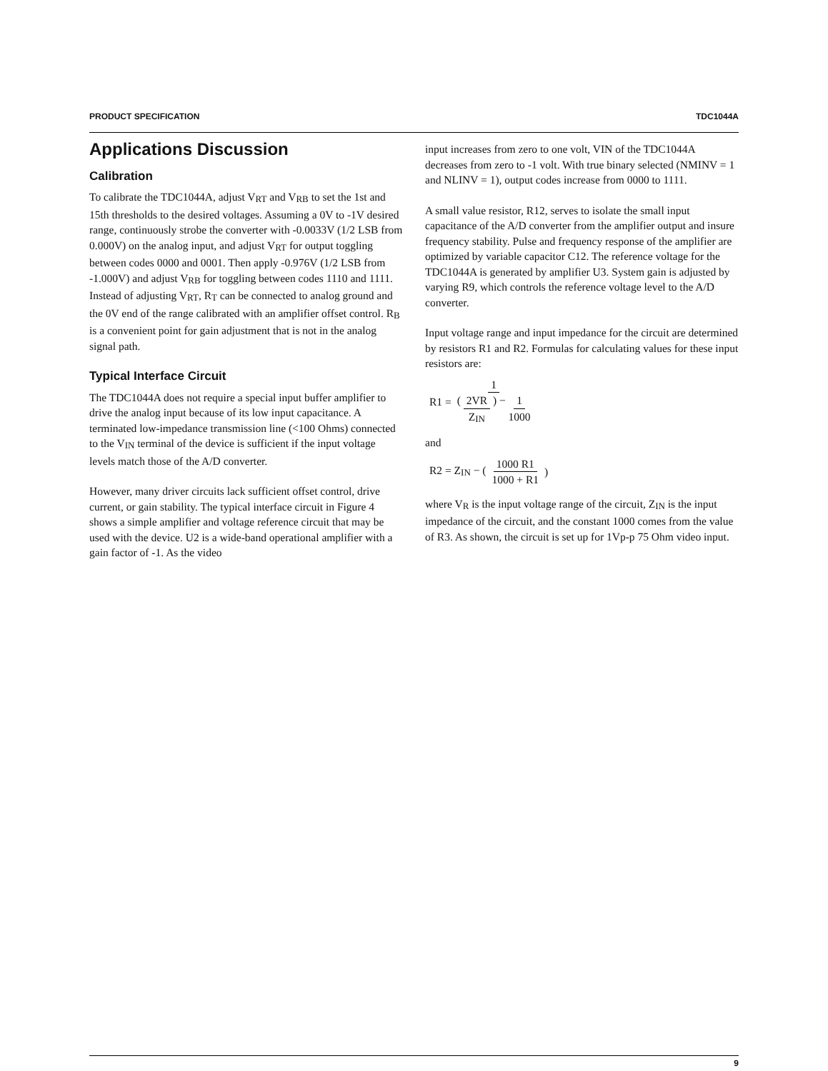PRODUCT SPECIFICATION TDC1044A
Applications Discussion
Calibration
To calibrate the TDC1044A, adjust V<sub>RT</sub> and V<sub>RB</sub> to set the 1st and 15th thresholds to the desired voltages. Assuming a 0V to -1V desired range, continuously strobe the converter with -0.0033V (1/2 LSB from 0.000V) on the analog input, and adjust V<sub>RT</sub> for output toggling between codes 0000 and 0001. Then apply -0.976V (1/2 LSB from -1.000V) and adjust V<sub>RB</sub> for toggling between codes 1110 and 1111. Instead of adjusting V<sub>RT</sub>, R<sub>T</sub> can be connected to analog ground and the 0V end of the range calibrated with an amplifier offset control. R<sub>B</sub> is a convenient point for gain adjustment that is not in the analog signal path.
Typical Interface Circuit
The TDC1044A does not require a special input buffer amplifier to drive the analog input because of its low input capacitance. A terminated low-impedance transmission line (<100 Ohms) connected to the V<sub>IN</sub> terminal of the device is sufficient if the input voltage levels match those of the A/D converter.
However, many driver circuits lack sufficient offset control, drive current, or gain stability. The typical interface circuit in Figure 4 shows a simple amplifier and voltage reference circuit that may be used with the device. U2 is a wide-band operational amplifier with a gain factor of -1. As the video
input increases from zero to one volt, VIN of the TDC1044A decreases from zero to -1 volt. With true binary selected (NMINV = 1 and NLINV = 1), output codes increase from 0000 to 1111.
A small value resistor, R12, serves to isolate the small input capacitance of the A/D converter from the amplifier output and insure frequency stability. Pulse and frequency response of the amplifier are optimized by variable capacitor C12. The reference voltage for the TDC1044A is generated by amplifier U3. System gain is adjusted by varying R9, which controls the reference voltage level to the A/D converter.
Input voltage range and input impedance for the circuit are determined by resistors R1 and R2. Formulas for calculating values for these input resistors are:
R1 = 1 ( 2VR Z<sub>IN</sub> ) − 1 1000
and
R2 = Z<sub>IN</sub> − (1000 R1 1000 + R1)
where V<sub>R</sub> is the input voltage range of the circuit, Z<sub>IN</sub> is the input impedance of the circuit, and the constant 1000 comes from the value of R3. As shown, the circuit is set up for 1Vp-p 75 Ohm video input.
9